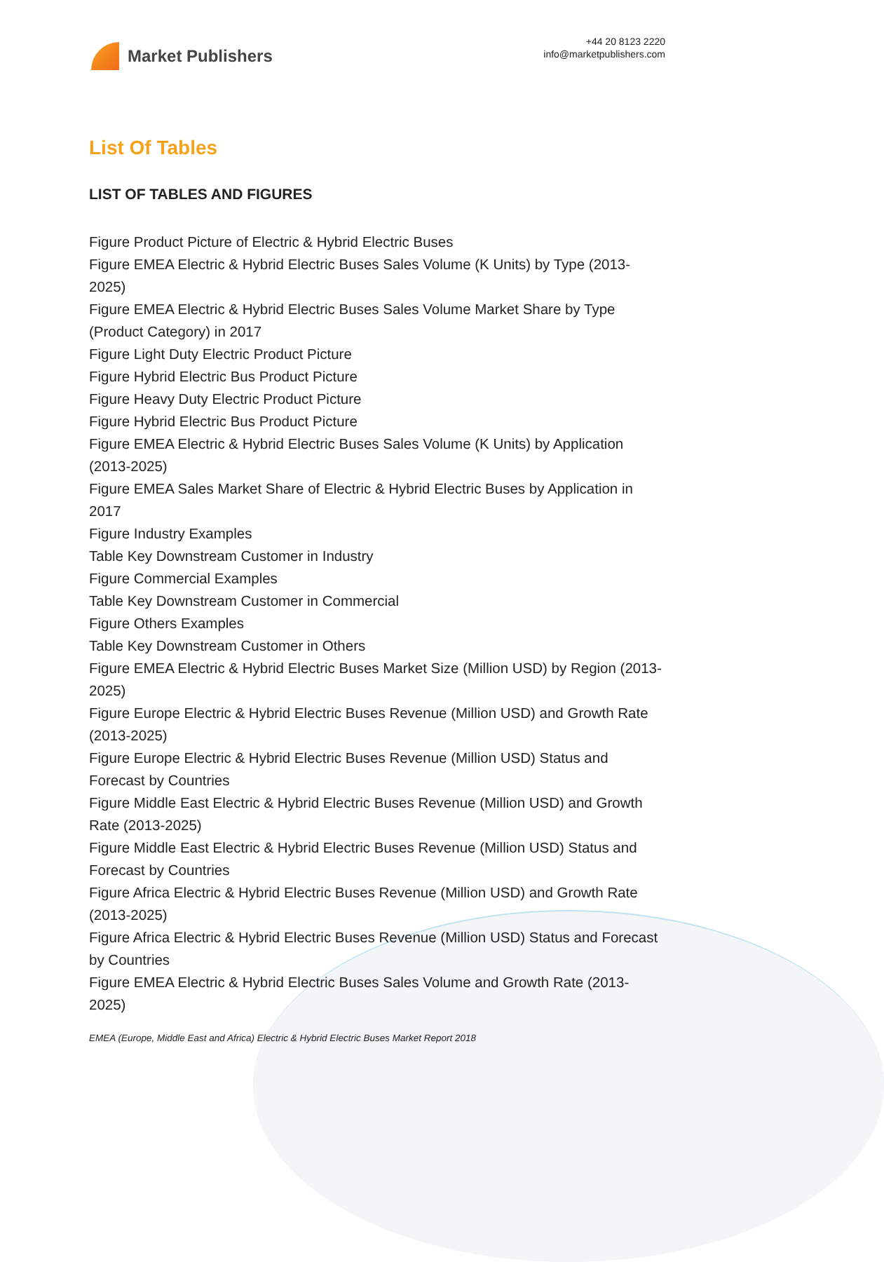Market Publishers
+44 20 8123 2220
info@marketpublishers.com
List Of Tables
LIST OF TABLES AND FIGURES
Figure Product Picture of Electric & Hybrid Electric Buses
Figure EMEA Electric & Hybrid Electric Buses Sales Volume (K Units) by Type (2013-2025)
Figure EMEA Electric & Hybrid Electric Buses Sales Volume Market Share by Type (Product Category) in 2017
Figure Light Duty Electric Product Picture
Figure Hybrid Electric Bus Product Picture
Figure Heavy Duty Electric Product Picture
Figure Hybrid Electric Bus Product Picture
Figure EMEA Electric & Hybrid Electric Buses Sales Volume (K Units) by Application (2013-2025)
Figure EMEA Sales Market Share of Electric & Hybrid Electric Buses by Application in 2017
Figure Industry Examples
Table Key Downstream Customer in Industry
Figure Commercial Examples
Table Key Downstream Customer in Commercial
Figure Others Examples
Table Key Downstream Customer in Others
Figure EMEA Electric & Hybrid Electric Buses Market Size (Million USD) by Region (2013-2025)
Figure Europe Electric & Hybrid Electric Buses Revenue (Million USD) and Growth Rate (2013-2025)
Figure Europe Electric & Hybrid Electric Buses Revenue (Million USD) Status and Forecast by Countries
Figure Middle East Electric & Hybrid Electric Buses Revenue (Million USD) and Growth Rate (2013-2025)
Figure Middle East Electric & Hybrid Electric Buses Revenue (Million USD) Status and Forecast by Countries
Figure Africa Electric & Hybrid Electric Buses Revenue (Million USD) and Growth Rate (2013-2025)
Figure Africa Electric & Hybrid Electric Buses Revenue (Million USD) Status and Forecast by Countries
Figure EMEA Electric & Hybrid Electric Buses Sales Volume and Growth Rate (2013-2025)
EMEA (Europe, Middle East and Africa) Electric & Hybrid Electric Buses Market Report 2018